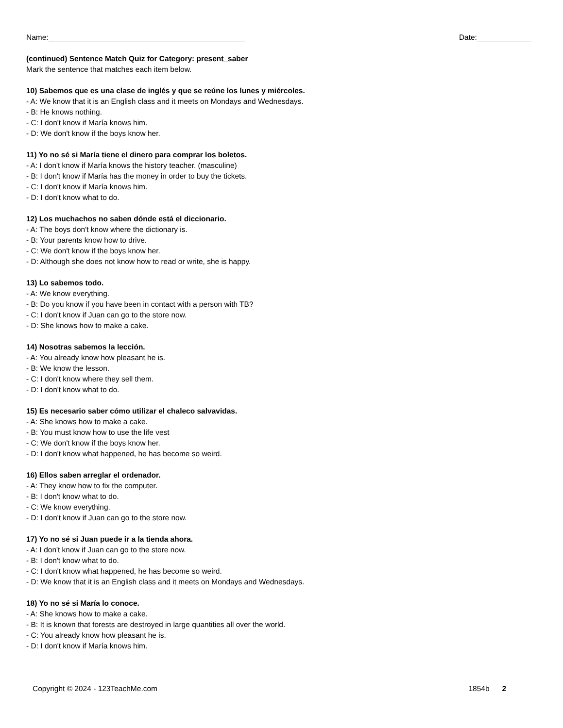Name:_______________________________________________ Date:_____________
(continued) Sentence Match Quiz for Category: present_saber
Mark the sentence that matches each item below.
10) Sabemos que es una clase de inglés y que se reúne los lunes y miércoles.
- A: We know that it is an English class and it meets on Mondays and Wednesdays.
- B: He knows nothing.
- C: I don't know if María knows him.
- D: We don't know if the boys know her.
11) Yo no sé si María tiene el dinero para comprar los boletos.
- A: I don't know if María knows the history teacher. (masculine)
- B: I don't know if María has the money in order to buy the tickets.
- C: I don't know if María knows him.
- D: I don't know what to do.
12) Los muchachos no saben dónde está el diccionario.
- A: The boys don't know where the dictionary is.
- B: Your parents know how to drive.
- C: We don't know if the boys know her.
- D: Although she does not know how to read or write, she is happy.
13) Lo sabemos todo.
- A: We know everything.
- B: Do you know if you have been in contact with a person with TB?
- C: I don't know if Juan can go to the store now.
- D: She knows how to make a cake.
14) Nosotras sabemos la lección.
- A: You already know how pleasant he is.
- B: We know the lesson.
- C: I don't know where they sell them.
- D: I don't know what to do.
15) Es necesario saber cómo utilizar el chaleco salvavidas.
- A: She knows how to make a cake.
- B: You must know how to use the life vest
- C: We don't know if the boys know her.
- D: I don't know what happened, he has become so weird.
16) Ellos saben arreglar el ordenador.
- A: They know how to fix the computer.
- B: I don't know what to do.
- C: We know everything.
- D: I don't know if Juan can go to the store now.
17) Yo no sé si Juan puede ir a la tienda ahora.
- A: I don't know if Juan can go to the store now.
- B: I don't know what to do.
- C: I don't know what happened, he has become so weird.
- D: We know that it is an English class and it meets on Mondays and Wednesdays.
18) Yo no sé si María lo conoce.
- A: She knows how to make a cake.
- B: It is known that forests are destroyed in large quantities all over the world.
- C: You already know how pleasant he is.
- D: I don't know if María knows him.
Copyright © 2024 - 123TeachMe.com 1854b 2